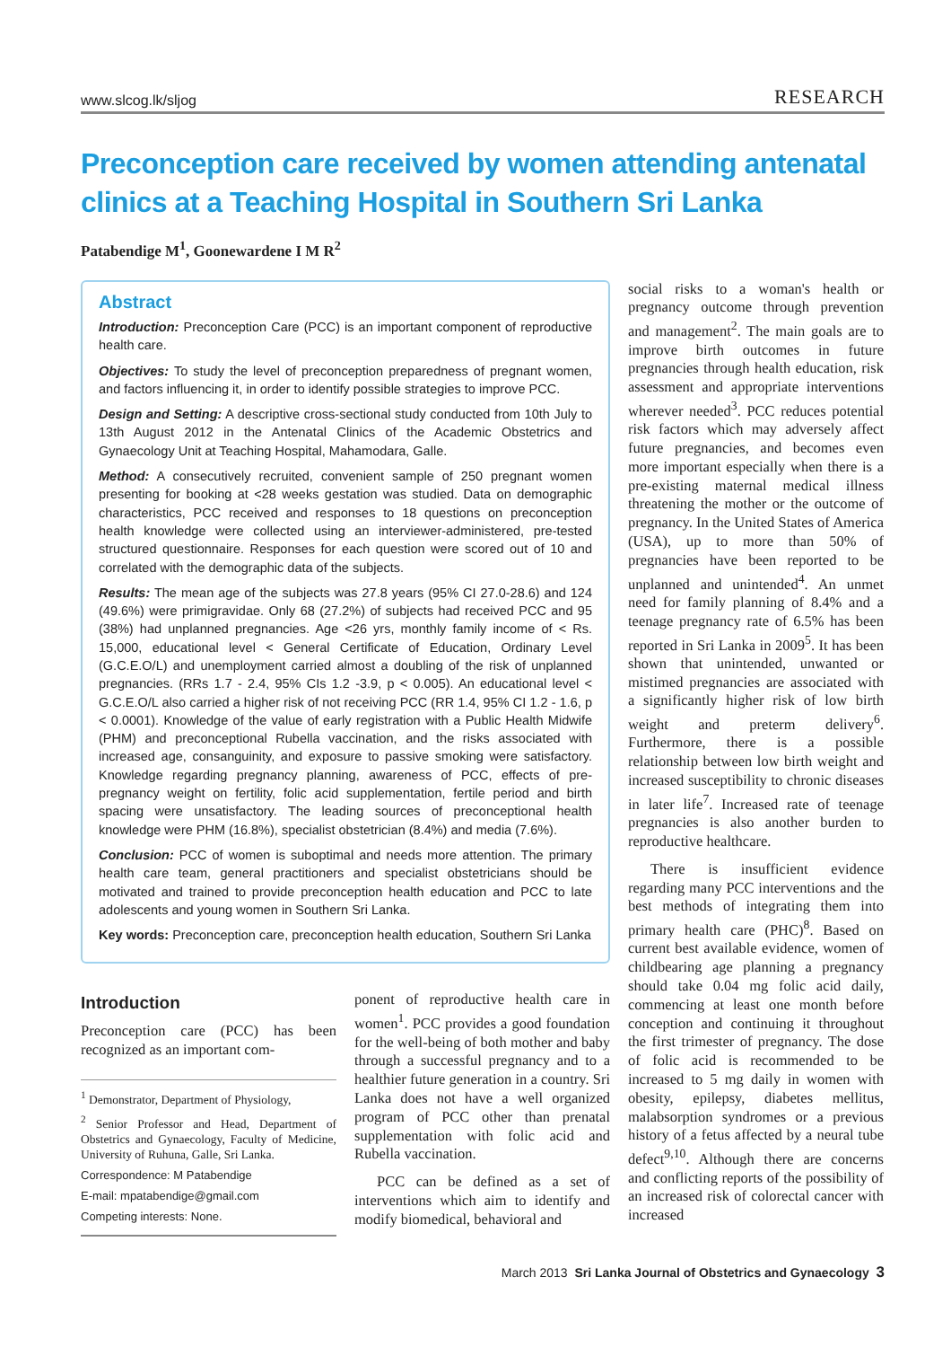www.slcog.lk/sljog RESEARCH
Preconception care received by women attending antenatal clinics at a Teaching Hospital in Southern Sri Lanka
Patabendige M<sup>1</sup>, Goonewardene I M R<sup>2</sup>
Abstract
Introduction: Preconception Care (PCC) is an important component of reproductive health care.
Objectives: To study the level of preconception preparedness of pregnant women, and factors influencing it, in order to identify possible strategies to improve PCC.
Design and Setting: A descriptive cross-sectional study conducted from 10th July to 13th August 2012 in the Antenatal Clinics of the Academic Obstetrics and Gynaecology Unit at Teaching Hospital, Mahamodara, Galle.
Method: A consecutively recruited, convenient sample of 250 pregnant women presenting for booking at <28 weeks gestation was studied. Data on demographic characteristics, PCC received and responses to 18 questions on preconception health knowledge were collected using an interviewer-administered, pre-tested structured questionnaire. Responses for each question were scored out of 10 and correlated with the demographic data of the subjects.
Results: The mean age of the subjects was 27.8 years (95% CI 27.0-28.6) and 124 (49.6%) were primigravidae. Only 68 (27.2%) of subjects had received PCC and 95 (38%) had unplanned pregnancies. Age <26 yrs, monthly family income of < Rs. 15,000, educational level < General Certificate of Education, Ordinary Level (G.C.E.O/L) and unemployment carried almost a doubling of the risk of unplanned pregnancies. (RRs 1.7 - 2.4, 95% CIs 1.2 -3.9, p < 0.005). An educational level < G.C.E.O/L also carried a higher risk of not receiving PCC (RR 1.4, 95% CI 1.2 - 1.6, p < 0.0001). Knowledge of the value of early registration with a Public Health Midwife (PHM) and preconceptional Rubella vaccination, and the risks associated with increased age, consanguinity, and exposure to passive smoking were satisfactory. Knowledge regarding pregnancy planning, awareness of PCC, effects of pre-pregnancy weight on fertility, folic acid supplementation, fertile period and birth spacing were unsatisfactory. The leading sources of preconceptional health knowledge were PHM (16.8%), specialist obstetrician (8.4%) and media (7.6%).
Conclusion: PCC of women is suboptimal and needs more attention. The primary health care team, general practitioners and specialist obstetricians should be motivated and trained to provide preconception health education and PCC to late adolescents and young women in Southern Sri Lanka.
Key words: Preconception care, preconception health education, Southern Sri Lanka
Introduction
Preconception care (PCC) has been recognized as an important com-
<sup>1</sup> Demonstrator, Department of Physiology,
<sup>2</sup> Senior Professor and Head, Department of Obstetrics and Gynaecology, Faculty of Medicine, University of Ruhuna, Galle, Sri Lanka.
Correspondence: M Patabendige
E-mail: mpatabendige@gmail.com
Competing interests: None.
ponent of reproductive health care in women<sup>1</sup>. PCC provides a good foundation for the well-being of both mother and baby through a successful pregnancy and to a healthier future generation in a country. Sri Lanka does not have a well organized program of PCC other than prenatal supplementation with folic acid and Rubella vaccination.
PCC can be defined as a set of interventions which aim to identify and modify biomedical, behavioral and
social risks to a woman's health or pregnancy outcome through prevention and management<sup>2</sup>. The main goals are to improve birth outcomes in future pregnancies through health education, risk assessment and appropriate interventions wherever needed<sup>3</sup>. PCC reduces potential risk factors which may adversely affect future pregnancies, and becomes even more important especially when there is a pre-existing maternal medical illness threatening the mother or the outcome of pregnancy. In the United States of America (USA), up to more than 50% of pregnancies have been reported to be unplanned and unintended<sup>4</sup>. An unmet need for family planning of 8.4% and a teenage pregnancy rate of 6.5% has been reported in Sri Lanka in 2009<sup>5</sup>. It has been shown that unintended, unwanted or mistimed pregnancies are associated with a significantly higher risk of low birth weight and preterm delivery<sup>6</sup>. Furthermore, there is a possible relationship between low birth weight and increased susceptibility to chronic diseases in later life<sup>7</sup>. Increased rate of teenage pregnancies is also another burden to reproductive healthcare.
There is insufficient evidence regarding many PCC interventions and the best methods of integrating them into primary health care (PHC)<sup>8</sup>. Based on current best available evidence, women of childbearing age planning a pregnancy should take 0.04 mg folic acid daily, commencing at least one month before conception and continuing it throughout the first trimester of pregnancy. The dose of folic acid is recommended to be increased to 5 mg daily in women with obesity, epilepsy, diabetes mellitus, malabsorption syndromes or a previous history of a fetus affected by a neural tube defect<sup>9,10</sup>. Although there are concerns and conflicting reports of the possibility of an increased risk of colorectal cancer with increased
March 2013 Sri Lanka Journal of Obstetrics and Gynaecology 3